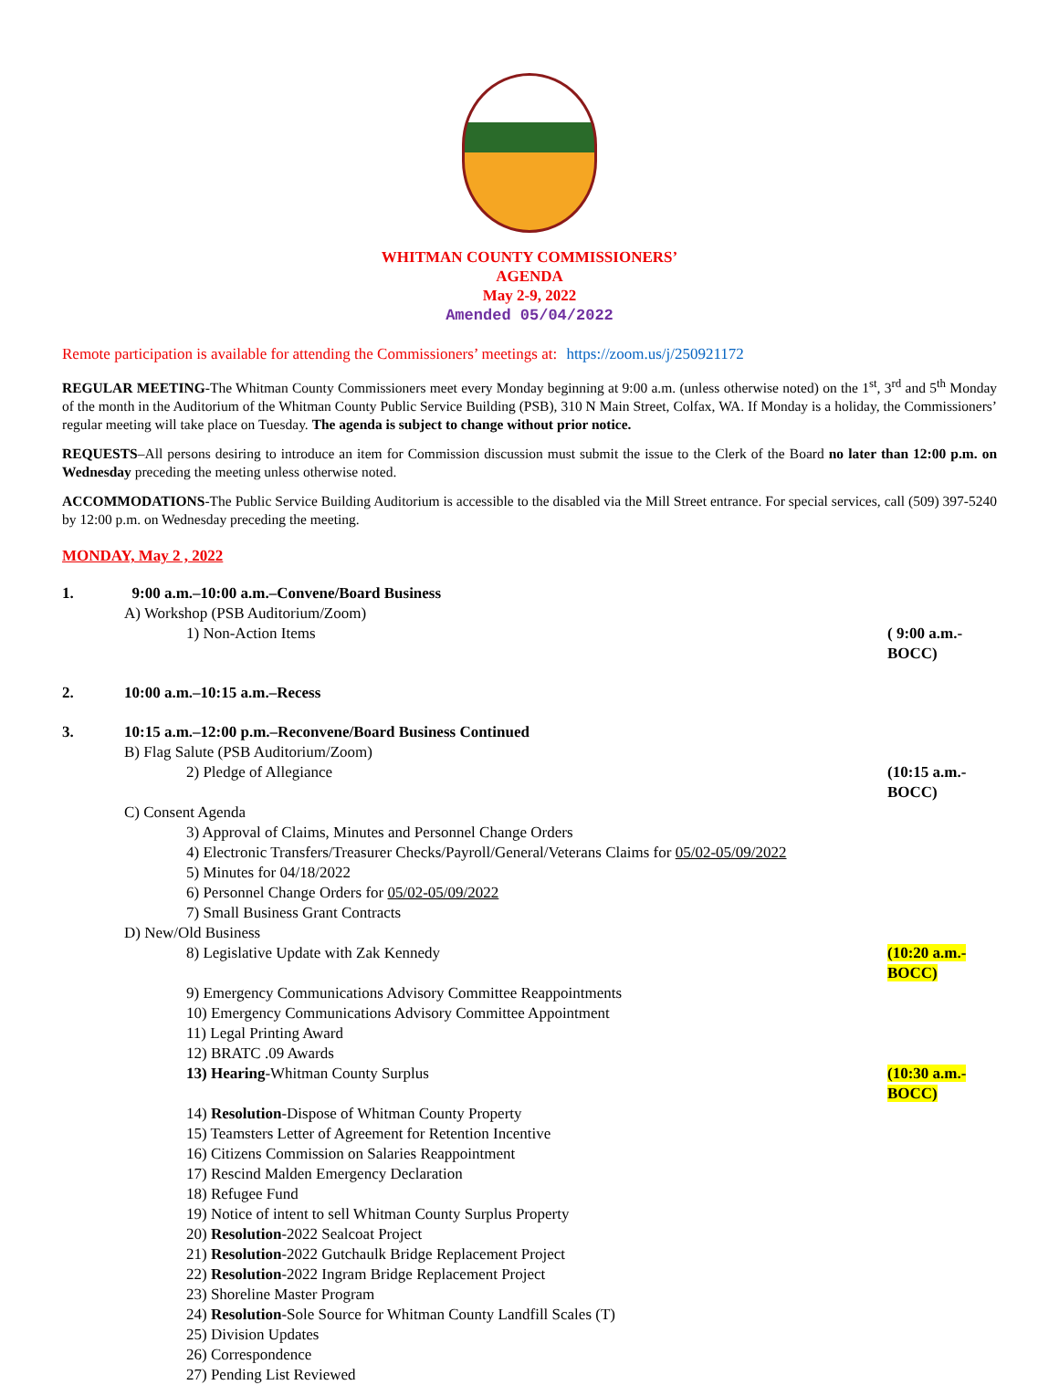WHITMAN COUNTY COMMISSIONERS’
AGENDA
May 2-9, 2022
Amended 05/04/2022
Remote participation is available for attending the Commissioners’ meetings at: https://zoom.us/j/250921172
REGULAR MEETING-The Whitman County Commissioners meet every Monday beginning at 9:00 a.m. (unless otherwise noted) on the 1<sup>st</sup>, 3<sup>rd</sup> and 5<sup>th</sup> Monday of the month in the Auditorium of the Whitman County Public Service Building (PSB), 310 N Main Street, Colfax, WA. If Monday is a holiday, the Commissioners’ regular meeting will take place on Tuesday. The agenda is subject to change without prior notice.
REQUESTS–All persons desiring to introduce an item for Commission discussion must submit the issue to the Clerk of the Board no later than 12:00 p.m. on Wednesday preceding the meeting unless otherwise noted.
ACCOMMODATIONS-The Public Service Building Auditorium is accessible to the disabled via the Mill Street entrance. For special services, call (509) 397-5240 by 12:00 p.m. on Wednesday preceding the meeting.
MONDAY, May 2 , 2022
1. 9:00 a.m.–10:00 a.m.–Convene/Board Business
A) Workshop (PSB Auditorium/Zoom)
1) Non-Action Items ( 9:00 a.m.-BOCC)
2. 10:00 a.m.–10:15 a.m.–Recess
3. 10:15 a.m.–12:00 p.m.–Reconvene/Board Business Continued
B) Flag Salute (PSB Auditorium/Zoom)
2) Pledge of Allegiance (10:15 a.m.-BOCC)
C) Consent Agenda
3) Approval of Claims, Minutes and Personnel Change Orders
4) Electronic Transfers/Treasurer Checks/Payroll/General/Veterans Claims for 05/02-05/09/2022
5) Minutes for 04/18/2022
6) Personnel Change Orders for 05/02-05/09/2022
7) Small Business Grant Contracts
D) New/Old Business
8) Legislative Update with Zak Kennedy
(10:20 a.m.-BOCC)
9) Emergency Communications Advisory Committee Reappointments
10) Emergency Communications Advisory Committee Appointment
11) Legal Printing Award
12) BRATC .09 Awards
13) Hearing-Whitman County Surplus
(10:30 a.m.-BOCC)
14) Resolution-Dispose of Whitman County Property
15) Teamsters Letter of Agreement for Retention Incentive
16) Citizens Commission on Salaries Reappointment
17) Rescind Malden Emergency Declaration
18) Refugee Fund
19) Notice of intent to sell Whitman County Surplus Property
20) Resolution-2022 Sealcoat Project
21) Resolution-2022 Gutchaulk Bridge Replacement Project
22) Resolution-2022 Ingram Bridge Replacement Project
23) Shoreline Master Program
24) Resolution-Sole Source for Whitman County Landfill Scales (T)
25) Division Updates
26) Correspondence
27) Pending List Reviewed